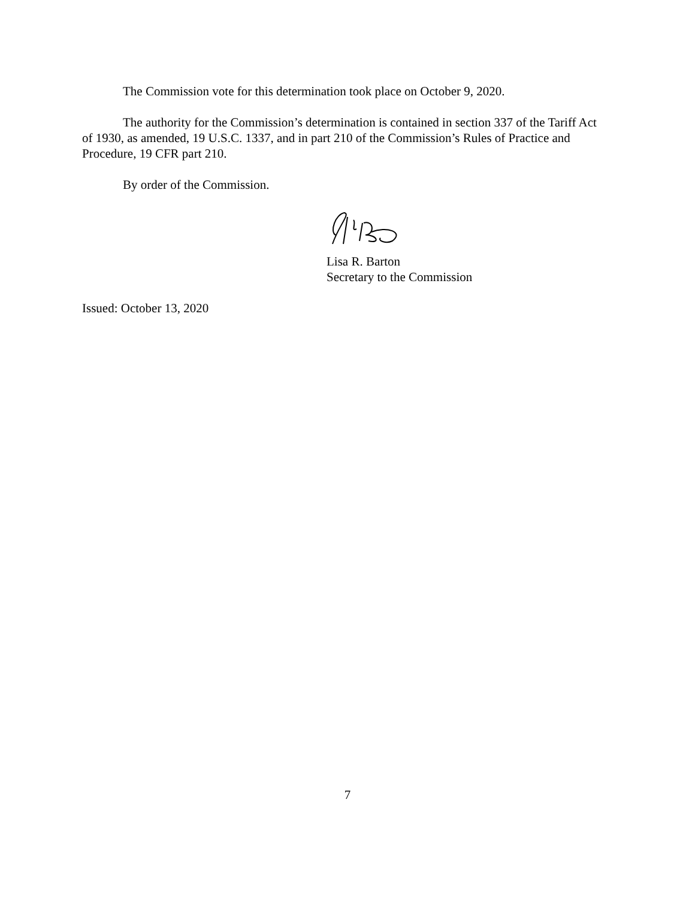The Commission vote for this determination took place on October 9, 2020.
The authority for the Commission’s determination is contained in section 337 of the Tariff Act of 1930, as amended, 19 U.S.C. 1337, and in part 210 of the Commission’s Rules of Practice and Procedure, 19 CFR part 210.
By order of the Commission.
Lisa R. Barton
Secretary to the Commission
Issued: October 13, 2020
7